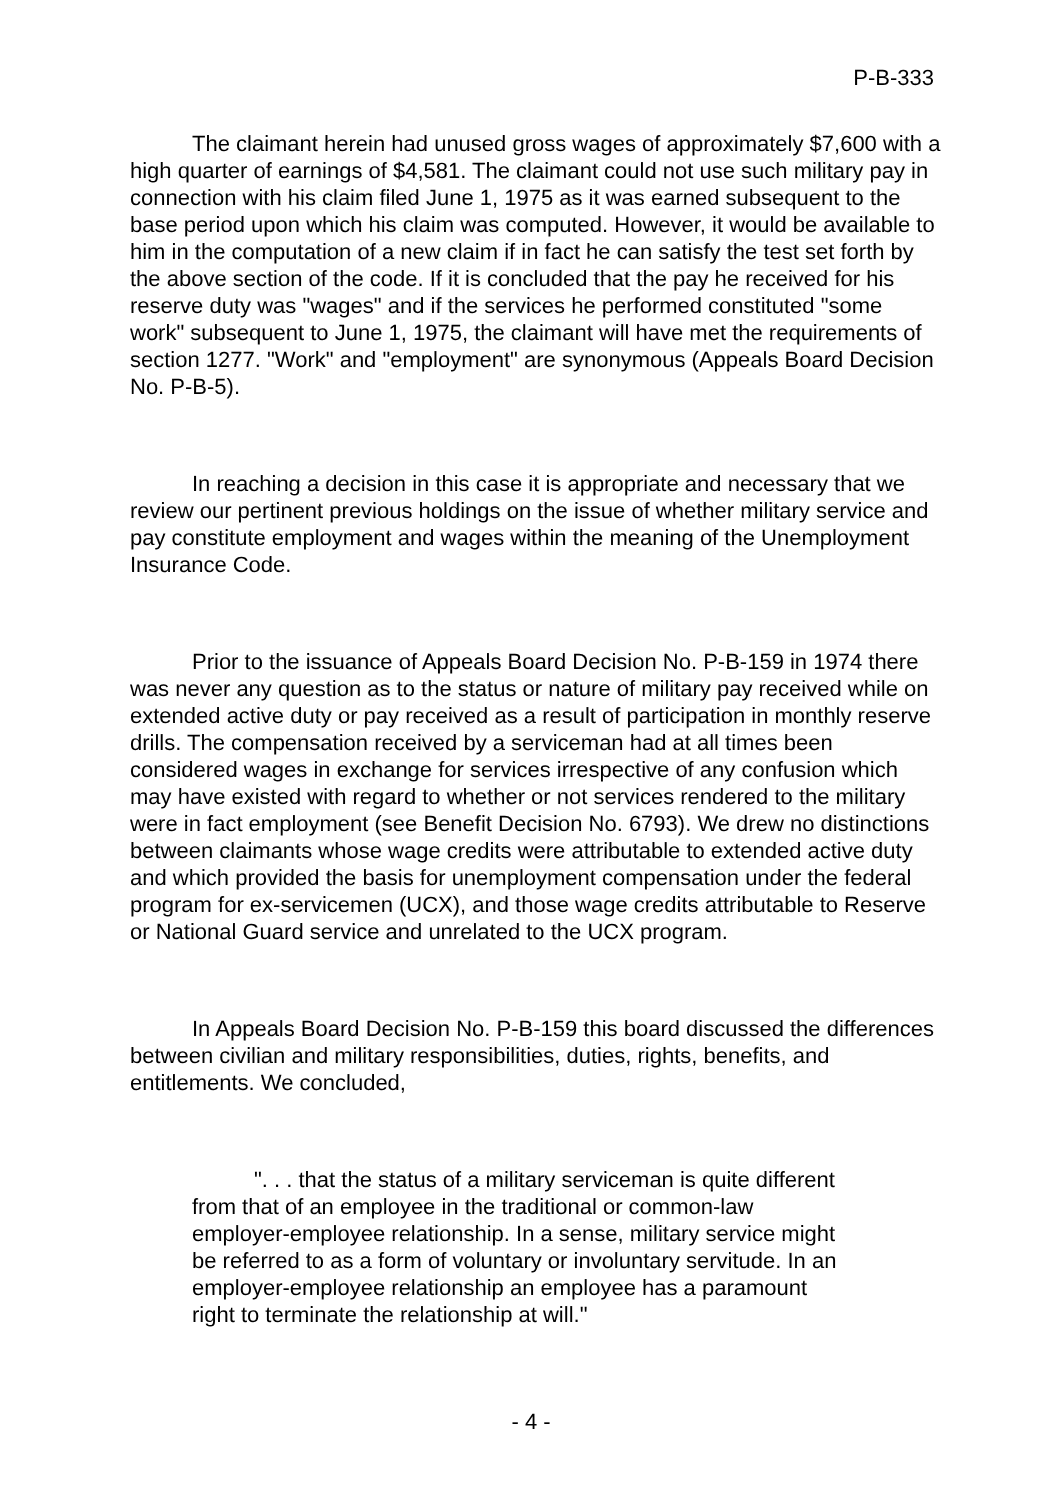P-B-333
The claimant herein had unused gross wages of approximately $7,600 with a high quarter of earnings of $4,581. The claimant could not use such military pay in connection with his claim filed June 1, 1975 as it was earned subsequent to the base period upon which his claim was computed. However, it would be available to him in the computation of a new claim if in fact he can satisfy the test set forth by the above section of the code. If it is concluded that the pay he received for his reserve duty was "wages" and if the services he performed constituted "some work" subsequent to June 1, 1975, the claimant will have met the requirements of section 1277. "Work" and "employment" are synonymous (Appeals Board Decision No. P-B-5).
In reaching a decision in this case it is appropriate and necessary that we review our pertinent previous holdings on the issue of whether military service and pay constitute employment and wages within the meaning of the Unemployment Insurance Code.
Prior to the issuance of Appeals Board Decision No. P-B-159 in 1974 there was never any question as to the status or nature of military pay received while on extended active duty or pay received as a result of participation in monthly reserve drills. The compensation received by a serviceman had at all times been considered wages in exchange for services irrespective of any confusion which may have existed with regard to whether or not services rendered to the military were in fact employment (see Benefit Decision No. 6793). We drew no distinctions between claimants whose wage credits were attributable to extended active duty and which provided the basis for unemployment compensation under the federal program for ex-servicemen (UCX), and those wage credits attributable to Reserve or National Guard service and unrelated to the UCX program.
In Appeals Board Decision No. P-B-159 this board discussed the differences between civilian and military responsibilities, duties, rights, benefits, and entitlements. We concluded,
". . . that the status of a military serviceman is quite different from that of an employee in the traditional or common-law employer-employee relationship. In a sense, military service might be referred to as a form of voluntary or involuntary servitude. In an employer-employee relationship an employee has a paramount right to terminate the relationship at will."
- 4 -